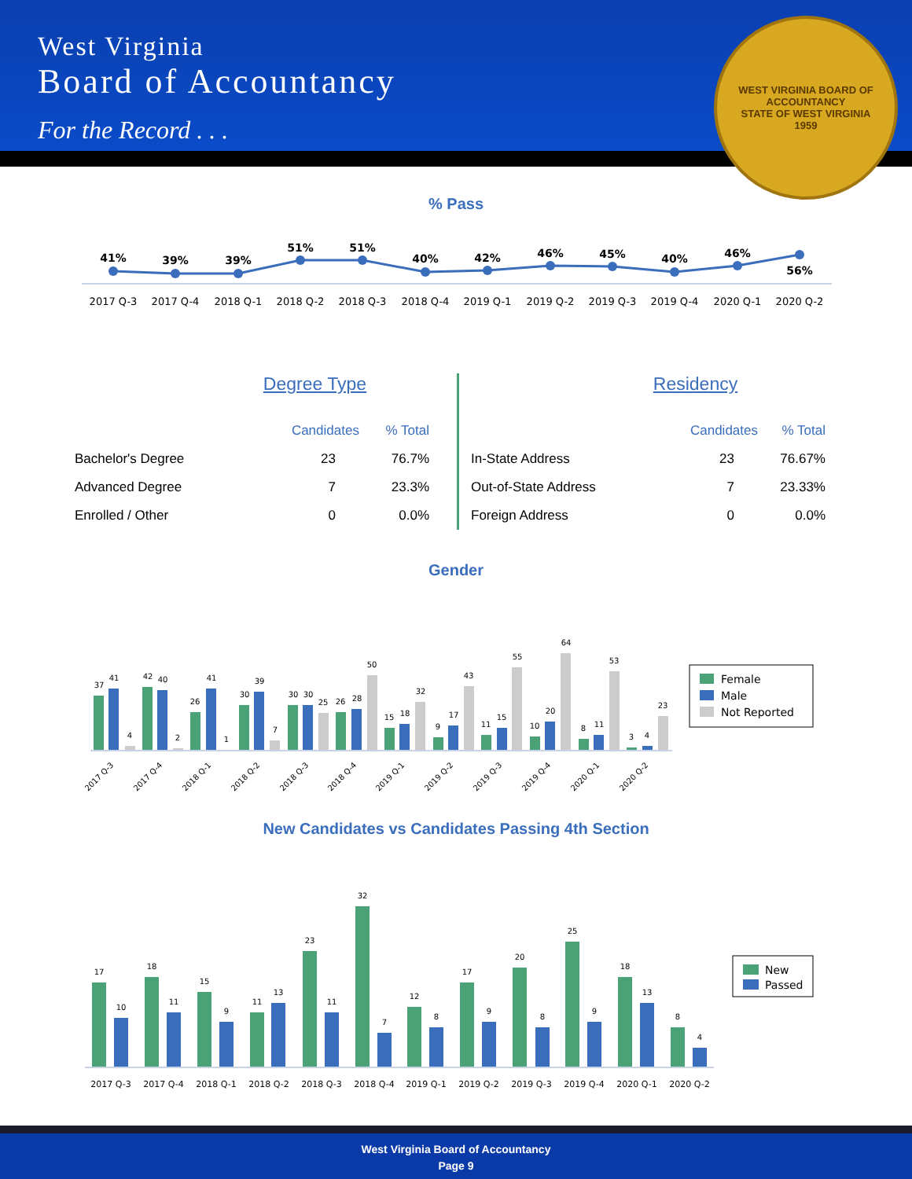West Virginia
Board of Accountancy
For the Record . . .
WEST VIRGINIA BOARD OF ACCOUNTANCY
STATE OF WEST VIRGINIA
1959
% Pass
41%
39%
39%
51%
51%
40%
42%
46%
45%
40%
46%
56%
2017 Q-3
2017 Q-4
2018 Q-1
2018 Q-2
2018 Q-3
2018 Q-4
2019 Q-1
2019 Q-2
2019 Q-3
2019 Q-4
2020 Q-1
2020 Q-2
Degree Type
| | Candidates | % Total |
| Bachelor's Degree | 23 | 76.7% |
| Advanced Degree | 7 | 23.3% |
| Enrolled / Other | 0 | 0.0% |
Residency
| | Candidates | % Total |
| In-State Address | 23 | 76.67% |
| Out-of-State Address | 7 | 23.33% |
| Foreign Address | 0 | 0.0% |
Gender
37
41
4
42
40
2
26
41
1
30
39
7
30
30
25
26
28
50
15
18
32
9
17
43
11
15
55
10
20
64
8
11
53
3
4
23
2017 Q-3
2017 Q-4
2018 Q-1
2018 Q-2
2018 Q-3
2018 Q-4
2019 Q-1
2019 Q-2
2019 Q-3
2019 Q-4
2020 Q-1
2020 Q-2
Female
Male
Not Reported
New Candidates vs Candidates Passing 4th Section
17
10
18
11
15
9
11
13
23
11
32
7
12
8
17
9
20
8
25
9
18
13
8
4
2017 Q-3
2017 Q-4
2018 Q-1
2018 Q-2
2018 Q-3
2018 Q-4
2019 Q-1
2019 Q-2
2019 Q-3
2019 Q-4
2020 Q-1
2020 Q-2
New
Passed
West Virginia Board of Accountancy
Page 9